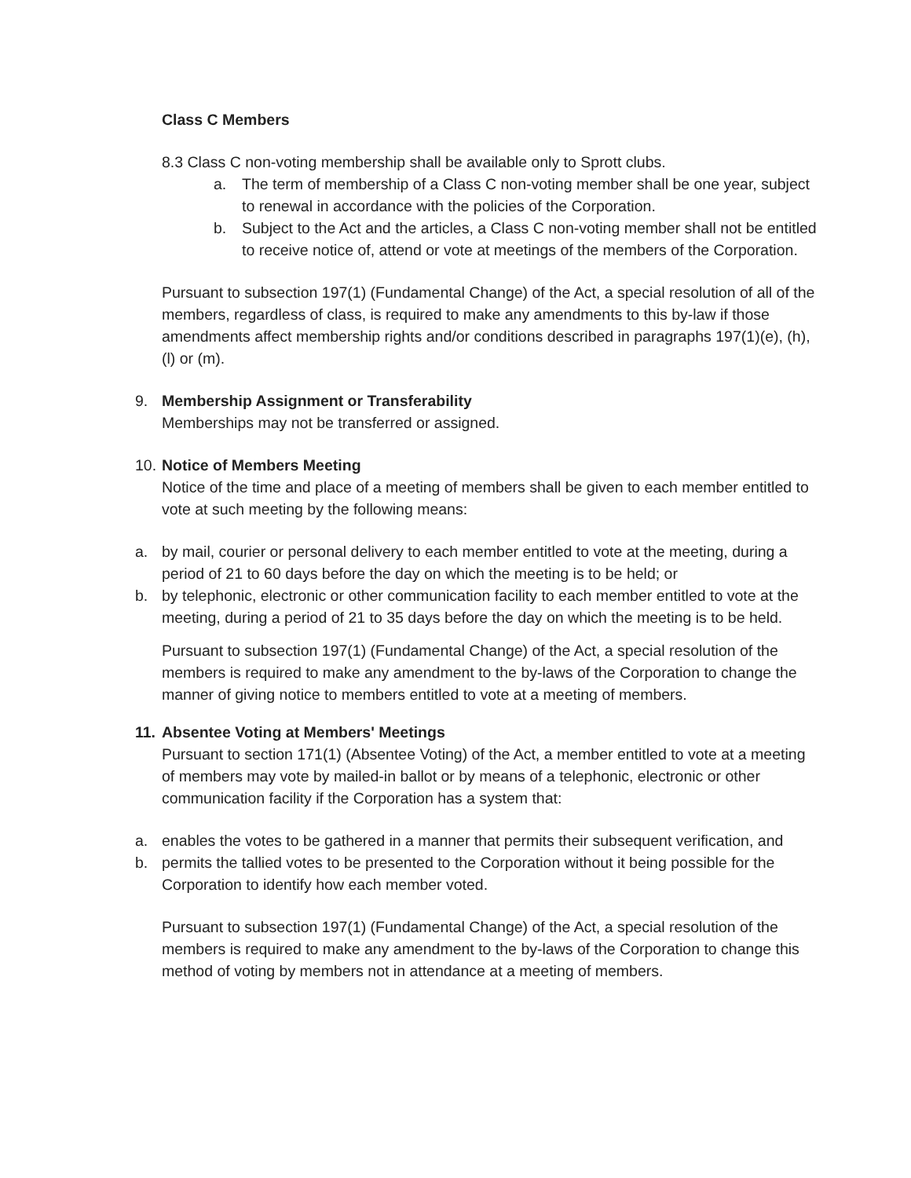Class C Members
8.3 Class C non-voting membership shall be available only to Sprott clubs.
a. The term of membership of a Class C non-voting member shall be one year, subject to renewal in accordance with the policies of the Corporation.
b. Subject to the Act and the articles, a Class C non-voting member shall not be entitled to receive notice of, attend or vote at meetings of the members of the Corporation.
Pursuant to subsection 197(1) (Fundamental Change) of the Act, a special resolution of all of the members, regardless of class, is required to make any amendments to this by-law if those amendments affect membership rights and/or conditions described in paragraphs 197(1)(e), (h), (l) or (m).
9. Membership Assignment or Transferability
Memberships may not be transferred or assigned.
10. Notice of Members Meeting
Notice of the time and place of a meeting of members shall be given to each member entitled to vote at such meeting by the following means:
a. by mail, courier or personal delivery to each member entitled to vote at the meeting, during a period of 21 to 60 days before the day on which the meeting is to be held; or
b. by telephonic, electronic or other communication facility to each member entitled to vote at the meeting, during a period of 21 to 35 days before the day on which the meeting is to be held.
Pursuant to subsection 197(1) (Fundamental Change) of the Act, a special resolution of the members is required to make any amendment to the by-laws of the Corporation to change the manner of giving notice to members entitled to vote at a meeting of members.
11. Absentee Voting at Members' Meetings
Pursuant to section 171(1) (Absentee Voting) of the Act, a member entitled to vote at a meeting of members may vote by mailed-in ballot or by means of a telephonic, electronic or other communication facility if the Corporation has a system that:
a. enables the votes to be gathered in a manner that permits their subsequent verification, and
b. permits the tallied votes to be presented to the Corporation without it being possible for the Corporation to identify how each member voted.
Pursuant to subsection 197(1) (Fundamental Change) of the Act, a special resolution of the members is required to make any amendment to the by-laws of the Corporation to change this method of voting by members not in attendance at a meeting of members.